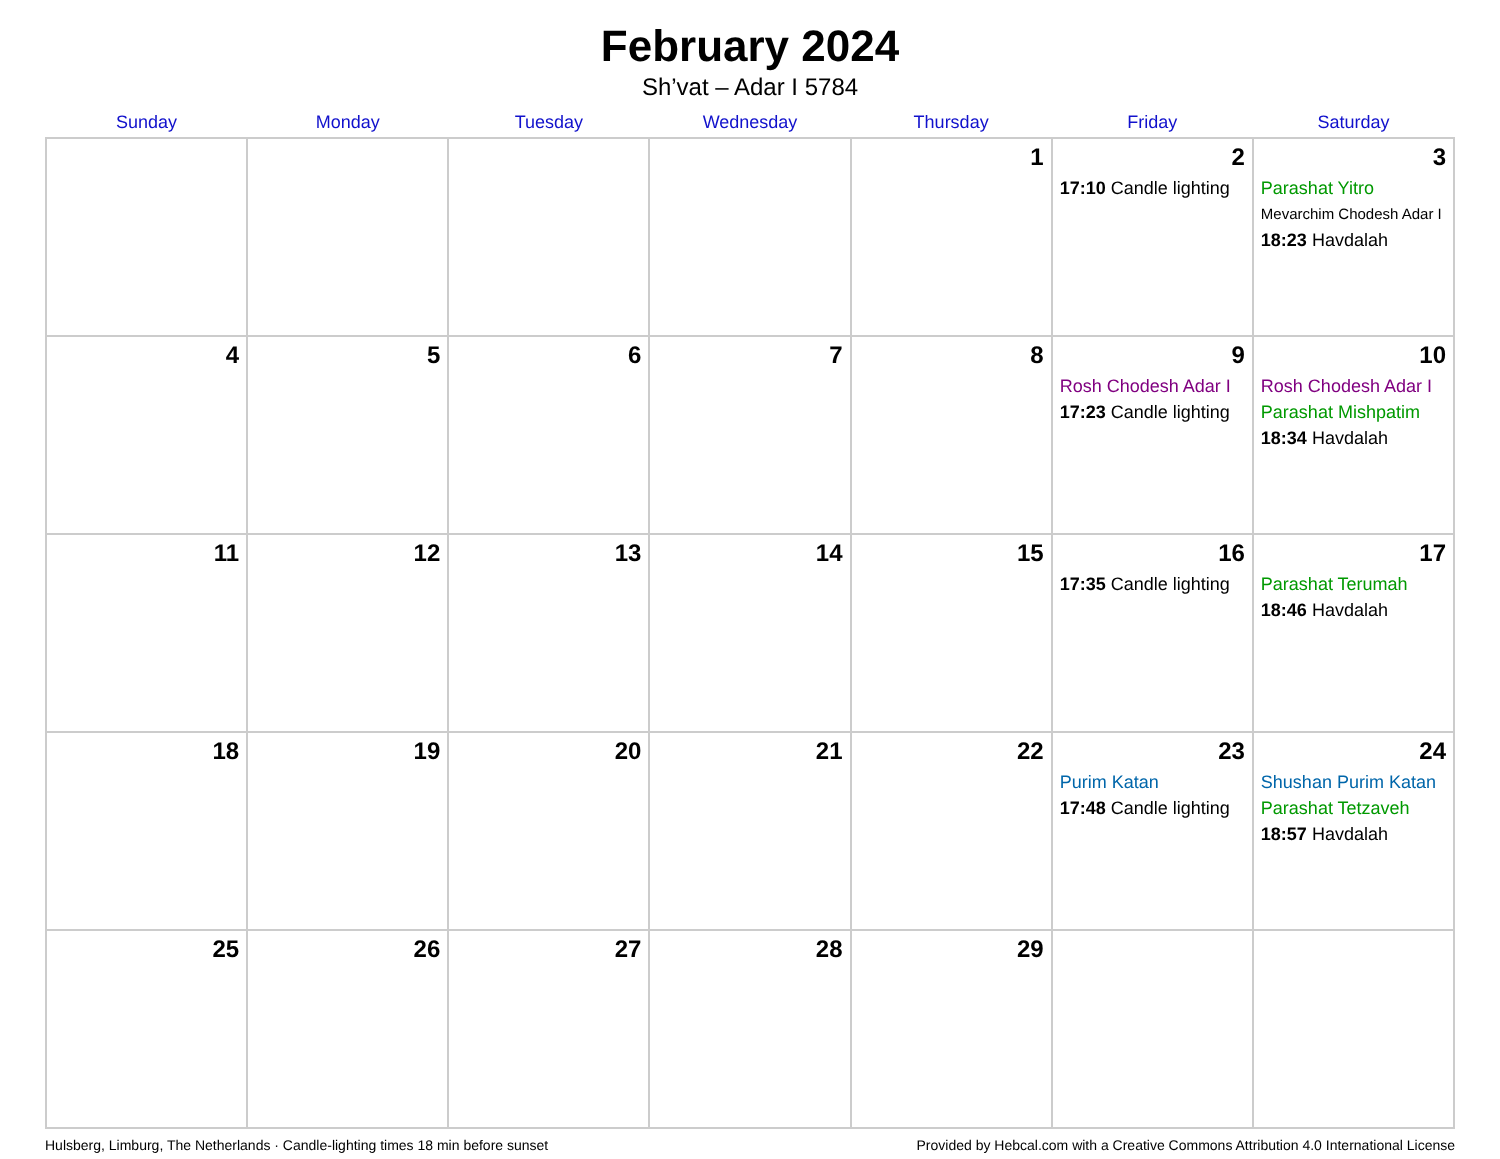February 2024
Sh’vat – Adar I 5784
| Sunday | Monday | Tuesday | Wednesday | Thursday | Friday | Saturday |
| --- | --- | --- | --- | --- | --- | --- |
| | | | | 1 | 2 17:10 Candle lighting | 3 Parashat Yitro Mevarchim Chodesh Adar I 18:23 Havdalah |
| 4 | 5 | 6 | 7 | 8 | 9 Rosh Chodesh Adar I 17:23 Candle lighting | 10 Rosh Chodesh Adar I Parashat Mishpatim 18:34 Havdalah |
| 11 | 12 | 13 | 14 | 15 | 16 17:35 Candle lighting | 17 Parashat Terumah 18:46 Havdalah |
| 18 | 19 | 20 | 21 | 22 | 23 Purim Katan 17:48 Candle lighting | 24 Shushan Purim Katan Parashat Tetzaveh 18:57 Havdalah |
| 25 | 26 | 27 | 28 | 29 | | |
Hulsberg, Limburg, The Netherlands · Candle-lighting times 18 min before sunset Provided by Hebcal.com with a Creative Commons Attribution 4.0 International License